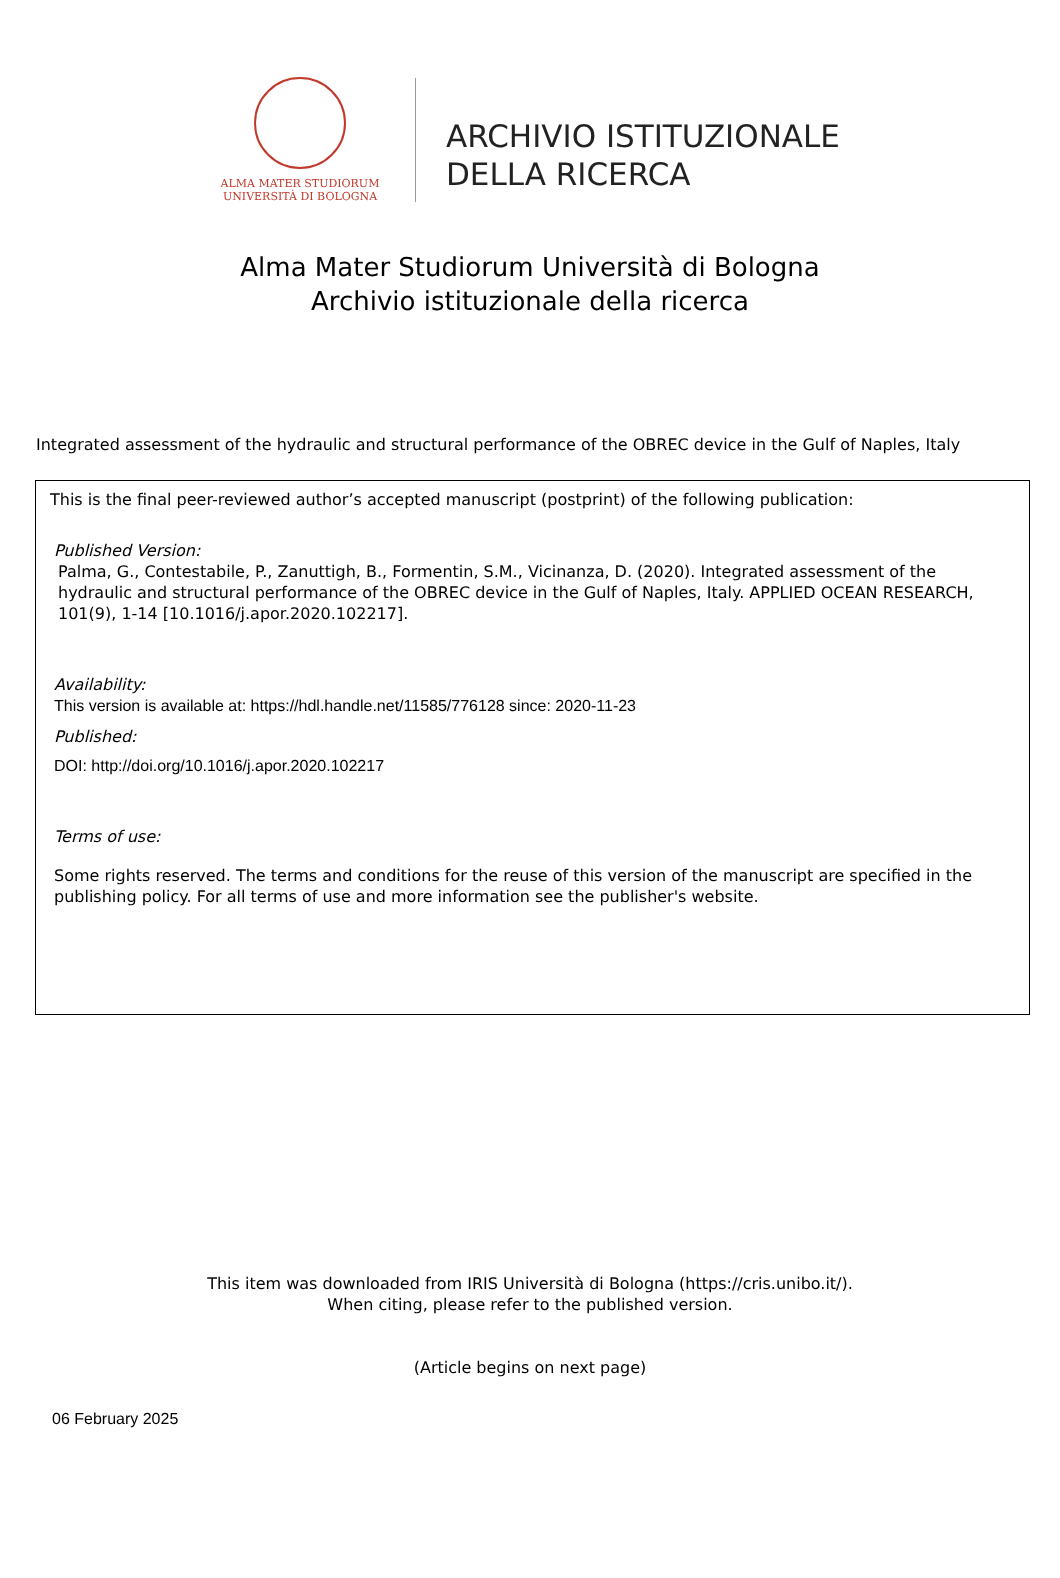ALMA MATER STUDIORUM
UNIVERSITÀ DI BOLOGNA
ARCHIVIO ISTITUZIONALE
DELLA RICERCA
Alma Mater Studiorum Università di Bologna
Archivio istituzionale della ricerca
Integrated assessment of the hydraulic and structural performance of the OBREC device in the Gulf of Naples, Italy
This is the final peer-reviewed author’s accepted manuscript (postprint) of the following publication:
Published Version:
Palma, G., Contestabile, P., Zanuttigh, B., Formentin, S.M., Vicinanza, D. (2020). Integrated assessment of the hydraulic and structural performance of the OBREC device in the Gulf of Naples, Italy. APPLIED OCEAN RESEARCH, 101(9), 1-14 [10.1016/j.apor.2020.102217].
Availability:
This version is available at: https://hdl.handle.net/11585/776128 since: 2020-11-23
Published:
DOI: http://doi.org/10.1016/j.apor.2020.102217
Terms of use:
Some rights reserved. The terms and conditions for the reuse of this version of the manuscript are specified in the publishing policy. For all terms of use and more information see the publisher's website.
This item was downloaded from IRIS Università di Bologna (https://cris.unibo.it/).
When citing, please refer to the published version.
(Article begins on next page)
06 February 2025